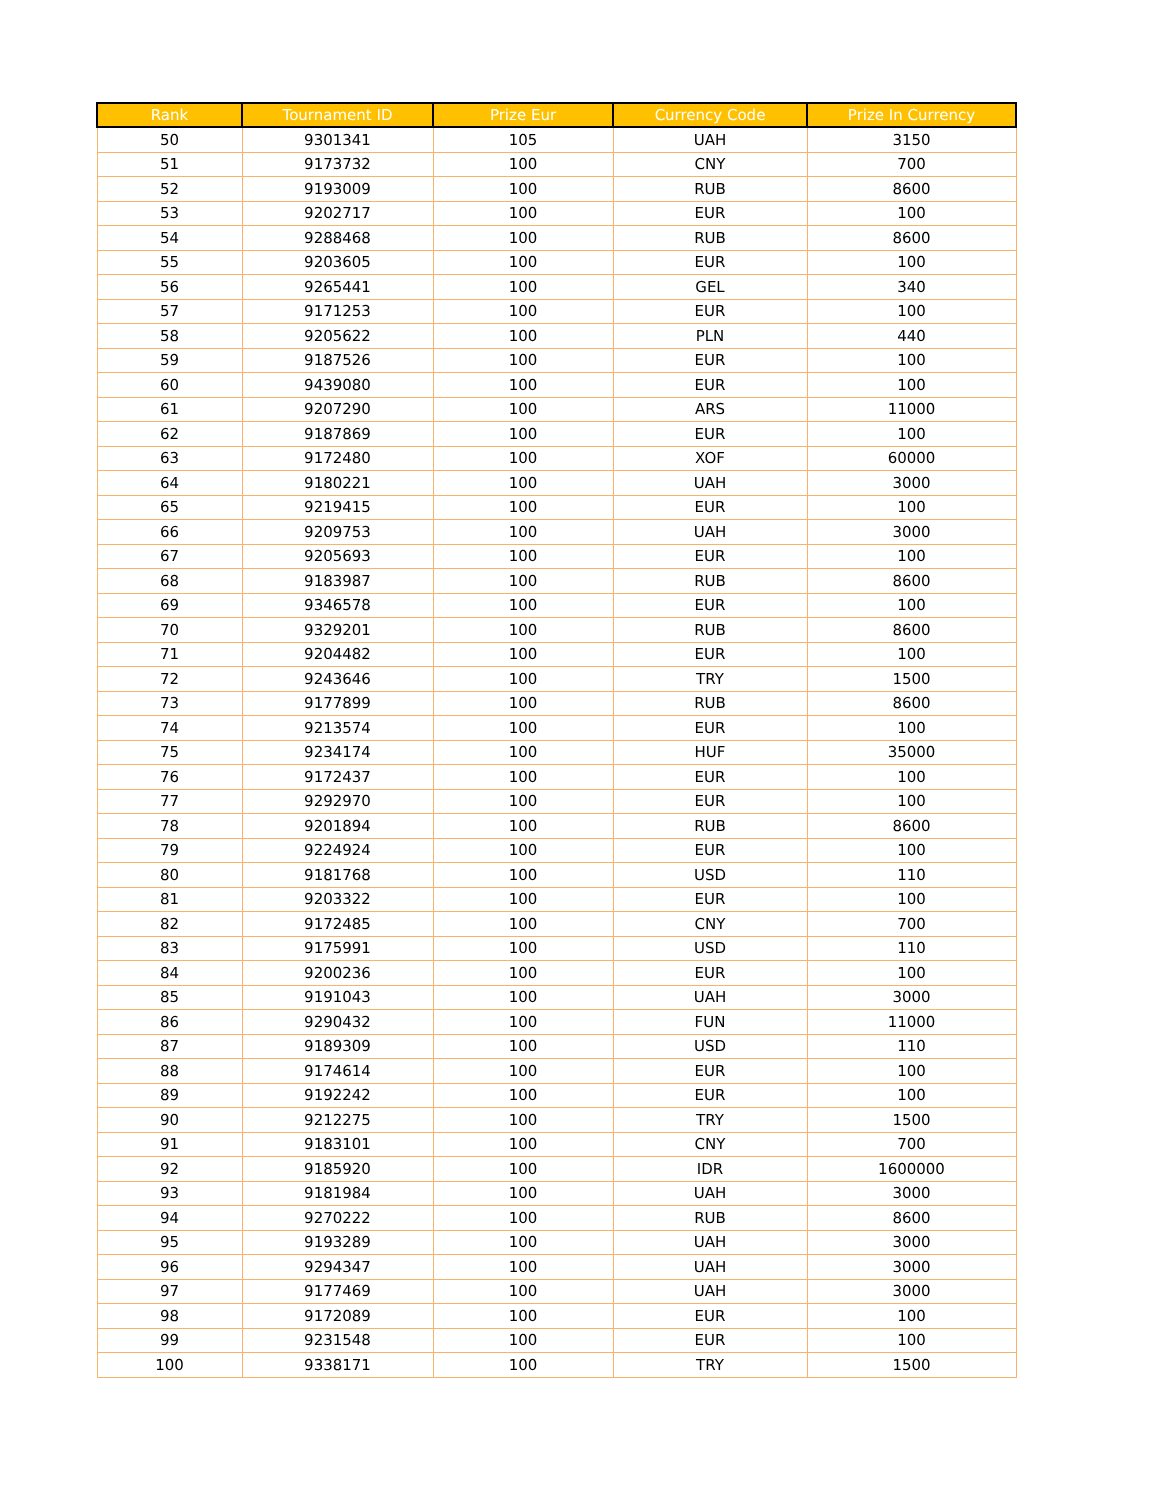| Rank | Tournament ID | Prize Eur | Currency Code | Prize In Currency |
| --- | --- | --- | --- | --- |
| 50 | 9301341 | 105 | UAH | 3150 |
| 51 | 9173732 | 100 | CNY | 700 |
| 52 | 9193009 | 100 | RUB | 8600 |
| 53 | 9202717 | 100 | EUR | 100 |
| 54 | 9288468 | 100 | RUB | 8600 |
| 55 | 9203605 | 100 | EUR | 100 |
| 56 | 9265441 | 100 | GEL | 340 |
| 57 | 9171253 | 100 | EUR | 100 |
| 58 | 9205622 | 100 | PLN | 440 |
| 59 | 9187526 | 100 | EUR | 100 |
| 60 | 9439080 | 100 | EUR | 100 |
| 61 | 9207290 | 100 | ARS | 11000 |
| 62 | 9187869 | 100 | EUR | 100 |
| 63 | 9172480 | 100 | XOF | 60000 |
| 64 | 9180221 | 100 | UAH | 3000 |
| 65 | 9219415 | 100 | EUR | 100 |
| 66 | 9209753 | 100 | UAH | 3000 |
| 67 | 9205693 | 100 | EUR | 100 |
| 68 | 9183987 | 100 | RUB | 8600 |
| 69 | 9346578 | 100 | EUR | 100 |
| 70 | 9329201 | 100 | RUB | 8600 |
| 71 | 9204482 | 100 | EUR | 100 |
| 72 | 9243646 | 100 | TRY | 1500 |
| 73 | 9177899 | 100 | RUB | 8600 |
| 74 | 9213574 | 100 | EUR | 100 |
| 75 | 9234174 | 100 | HUF | 35000 |
| 76 | 9172437 | 100 | EUR | 100 |
| 77 | 9292970 | 100 | EUR | 100 |
| 78 | 9201894 | 100 | RUB | 8600 |
| 79 | 9224924 | 100 | EUR | 100 |
| 80 | 9181768 | 100 | USD | 110 |
| 81 | 9203322 | 100 | EUR | 100 |
| 82 | 9172485 | 100 | CNY | 700 |
| 83 | 9175991 | 100 | USD | 110 |
| 84 | 9200236 | 100 | EUR | 100 |
| 85 | 9191043 | 100 | UAH | 3000 |
| 86 | 9290432 | 100 | FUN | 11000 |
| 87 | 9189309 | 100 | USD | 110 |
| 88 | 9174614 | 100 | EUR | 100 |
| 89 | 9192242 | 100 | EUR | 100 |
| 90 | 9212275 | 100 | TRY | 1500 |
| 91 | 9183101 | 100 | CNY | 700 |
| 92 | 9185920 | 100 | IDR | 1600000 |
| 93 | 9181984 | 100 | UAH | 3000 |
| 94 | 9270222 | 100 | RUB | 8600 |
| 95 | 9193289 | 100 | UAH | 3000 |
| 96 | 9294347 | 100 | UAH | 3000 |
| 97 | 9177469 | 100 | UAH | 3000 |
| 98 | 9172089 | 100 | EUR | 100 |
| 99 | 9231548 | 100 | EUR | 100 |
| 100 | 9338171 | 100 | TRY | 1500 |